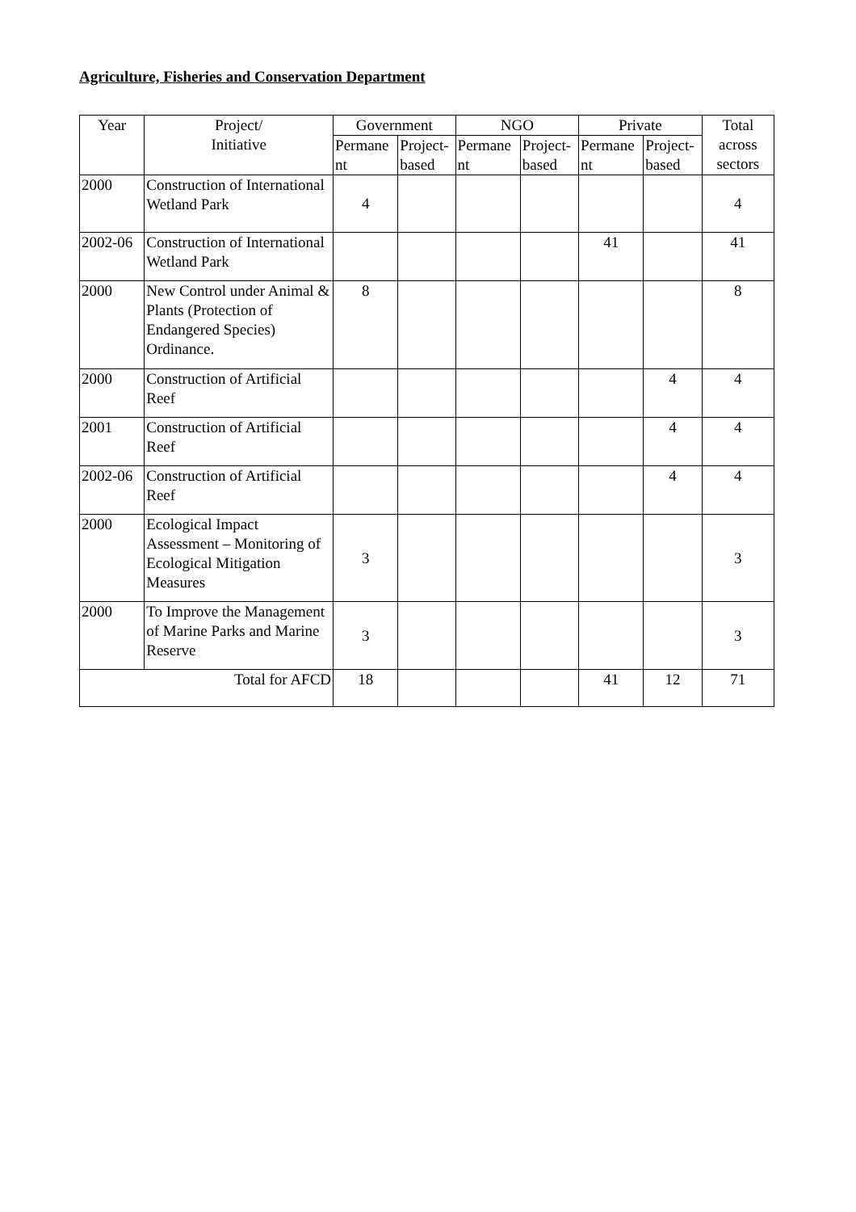Agriculture, Fisheries and Conservation Department
| Year | Project/ Initiative | Government | | NGO | | Private | | Total across sectors |
| --- | --- | --- | --- | --- | --- | --- | --- | --- |
| | | Permane nt | Project- based | Permane nt | Project- based | Permane nt | Project- based | |
| 2000 | Construction of International Wetland Park | 4 | | | | | | 4 |
| 2002-06 | Construction of International Wetland Park | | | | | 41 | | 41 |
| 2000 | New Control under Animal & Plants (Protection of Endangered Species) Ordinance. | 8 | | | | | | 8 |
| 2000 | Construction of Artificial Reef | | | | | | 4 | 4 |
| 2001 | Construction of Artificial Reef | | | | | | 4 | 4 |
| 2002-06 | Construction of Artificial Reef | | | | | | 4 | 4 |
| 2000 | Ecological Impact Assessment – Monitoring of Ecological Mitigation Measures | 3 | | | | | | 3 |
| 2000 | To Improve the Management of Marine Parks and Marine Reserve | 3 | | | | | | 3 |
| Total for AFCD | | 18 | | | | 41 | 12 | 71 |